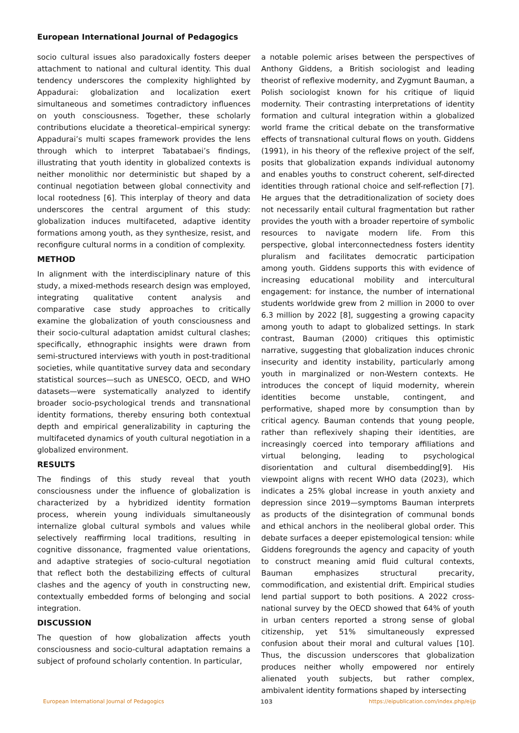European International Journal of Pedagogics
socio cultural issues also paradoxically fosters deeper attachment to national and cultural identity. This dual tendency underscores the complexity highlighted by Appadurai: globalization and localization exert simultaneous and sometimes contradictory influences on youth consciousness. Together, these scholarly contributions elucidate a theoretical–empirical synergy: Appadurai’s multi scapes framework provides the lens through which to interpret Tabatabaei’s findings, illustrating that youth identity in globalized contexts is neither monolithic nor deterministic but shaped by a continual negotiation between global connectivity and local rootedness [6]. This interplay of theory and data underscores the central argument of this study: globalization induces multifaceted, adaptive identity formations among youth, as they synthesize, resist, and reconfigure cultural norms in a condition of complexity.
METHOD
In alignment with the interdisciplinary nature of this study, a mixed-methods research design was employed, integrating qualitative content analysis and comparative case study approaches to critically examine the globalization of youth consciousness and their socio-cultural adaptation amidst cultural clashes; specifically, ethnographic insights were drawn from semi-structured interviews with youth in post-traditional societies, while quantitative survey data and secondary statistical sources—such as UNESCO, OECD, and WHO datasets—were systematically analyzed to identify broader socio-psychological trends and transnational identity formations, thereby ensuring both contextual depth and empirical generalizability in capturing the multifaceted dynamics of youth cultural negotiation in a globalized environment.
RESULTS
The findings of this study reveal that youth consciousness under the influence of globalization is characterized by a hybridized identity formation process, wherein young individuals simultaneously internalize global cultural symbols and values while selectively reaffirming local traditions, resulting in cognitive dissonance, fragmented value orientations, and adaptive strategies of socio-cultural negotiation that reflect both the destabilizing effects of cultural clashes and the agency of youth in constructing new, contextually embedded forms of belonging and social integration.
DISCUSSION
The question of how globalization affects youth consciousness and socio-cultural adaptation remains a subject of profound scholarly contention. In particular,
a notable polemic arises between the perspectives of Anthony Giddens, a British sociologist and leading theorist of reflexive modernity, and Zygmunt Bauman, a Polish sociologist known for his critique of liquid modernity. Their contrasting interpretations of identity formation and cultural integration within a globalized world frame the critical debate on the transformative effects of transnational cultural flows on youth. Giddens (1991), in his theory of the reflexive project of the self, posits that globalization expands individual autonomy and enables youths to construct coherent, self-directed identities through rational choice and self-reflection [7]. He argues that the detraditionalization of society does not necessarily entail cultural fragmentation but rather provides the youth with a broader repertoire of symbolic resources to navigate modern life. From this perspective, global interconnectedness fosters identity pluralism and facilitates democratic participation among youth. Giddens supports this with evidence of increasing educational mobility and intercultural engagement: for instance, the number of international students worldwide grew from 2 million in 2000 to over 6.3 million by 2022 [8], suggesting a growing capacity among youth to adapt to globalized settings. In stark contrast, Bauman (2000) critiques this optimistic narrative, suggesting that globalization induces chronic insecurity and identity instability, particularly among youth in marginalized or non-Western contexts. He introduces the concept of liquid modernity, wherein identities become unstable, contingent, and performative, shaped more by consumption than by critical agency. Bauman contends that young people, rather than reflexively shaping their identities, are increasingly coerced into temporary affiliations and virtual belonging, leading to psychological disorientation and cultural disembedding[9]. His viewpoint aligns with recent WHO data (2023), which indicates a 25% global increase in youth anxiety and depression since 2019—symptoms Bauman interprets as products of the disintegration of communal bonds and ethical anchors in the neoliberal global order. This debate surfaces a deeper epistemological tension: while Giddens foregrounds the agency and capacity of youth to construct meaning amid fluid cultural contexts, Bauman emphasizes structural precarity, commodification, and existential drift. Empirical studies lend partial support to both positions. A 2022 cross-national survey by the OECD showed that 64% of youth in urban centers reported a strong sense of global citizenship, yet 51% simultaneously expressed confusion about their moral and cultural values [10]. Thus, the discussion underscores that globalization produces neither wholly empowered nor entirely alienated youth subjects, but rather complex, ambivalent identity formations shaped by intersecting
European International Journal of Pedagogics 103 https://eipublication.com/index.php/eijp